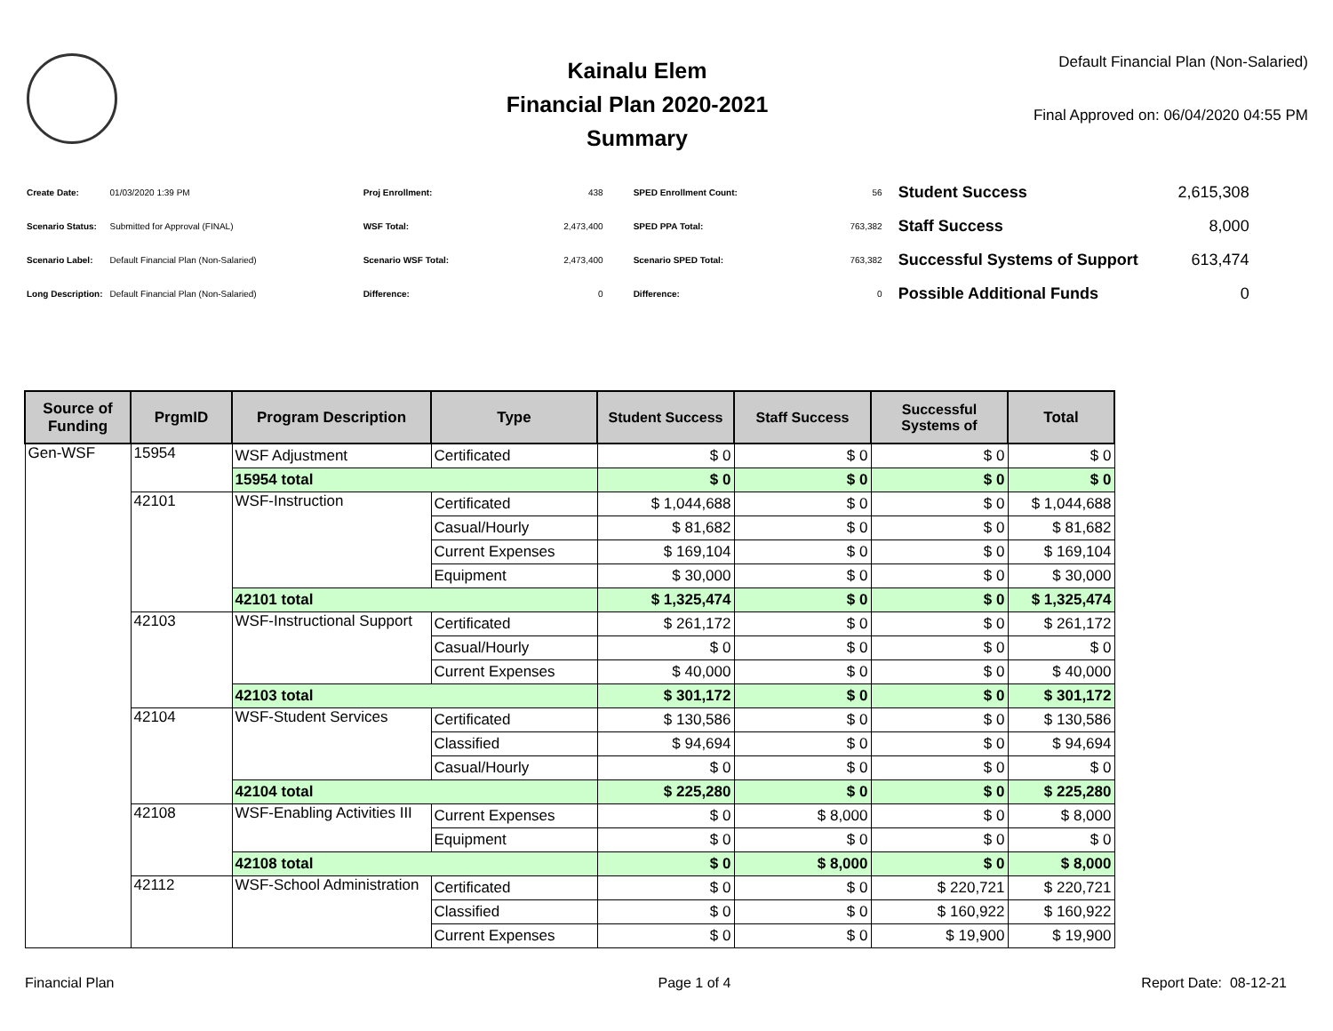Kainalu Elem
Financial Plan 2020-2021
Summary
Default Financial Plan (Non-Salaried)
Final Approved on: 06/04/2020 04:55 PM
| Create Date: | 01/03/2020 1:39 PM |
| Scenario Status: | Submitted for Approval (FINAL) |
| Scenario Label: | Default Financial Plan (Non-Salaried) |
| Long Description: | Default Financial Plan (Non-Salaried) |
| Proj Enrollment: | 438 |
| WSF Total: | 2,473,400 |
| Scenario WSF Total: | 2,473,400 |
| Difference: | 0 |
| SPED Enrollment Count: | 56 |
| SPED PPA Total: | 763,382 |
| Scenario SPED Total: | 763,382 |
| Difference: | 0 |
| Student Success | 2,615,308 |
| Staff Success | 8,000 |
| Successful Systems of Support | 613,474 |
| Possible Additional Funds | 0 |
| Source of Funding | PrgmID | Program Description | Type | Student Success | Staff Success | Successful Systems of | Total |
| --- | --- | --- | --- | --- | --- | --- | --- |
| Gen-WSF | 15954 | WSF Adjustment | Certificated | $ 0 | $ 0 | $ 0 | $ 0 |
| | | 15954 total | | $ 0 | $ 0 | $ 0 | $ 0 |
| | 42101 | WSF-Instruction | Certificated | $ 1,044,688 | $ 0 | $ 0 | $ 1,044,688 |
| | | | Casual/Hourly | $ 81,682 | $ 0 | $ 0 | $ 81,682 |
| | | | Current Expenses | $ 169,104 | $ 0 | $ 0 | $ 169,104 |
| | | | Equipment | $ 30,000 | $ 0 | $ 0 | $ 30,000 |
| | | 42101 total | | $ 1,325,474 | $ 0 | $ 0 | $ 1,325,474 |
| | 42103 | WSF-Instructional Support | Certificated | $ 261,172 | $ 0 | $ 0 | $ 261,172 |
| | | | Casual/Hourly | $ 0 | $ 0 | $ 0 | $ 0 |
| | | | Current Expenses | $ 40,000 | $ 0 | $ 0 | $ 40,000 |
| | | 42103 total | | $ 301,172 | $ 0 | $ 0 | $ 301,172 |
| | 42104 | WSF-Student Services | Certificated | $ 130,586 | $ 0 | $ 0 | $ 130,586 |
| | | | Classified | $ 94,694 | $ 0 | $ 0 | $ 94,694 |
| | | | Casual/Hourly | $ 0 | $ 0 | $ 0 | $ 0 |
| | | 42104 total | | $ 225,280 | $ 0 | $ 0 | $ 225,280 |
| | 42108 | WSF-Enabling Activities III | Current Expenses | $ 0 | $ 8,000 | $ 0 | $ 8,000 |
| | | | Equipment | $ 0 | $ 0 | $ 0 | $ 0 |
| | | 42108 total | | $ 0 | $ 8,000 | $ 0 | $ 8,000 |
| | 42112 | WSF-School Administration | Certificated | $ 0 | $ 0 | $ 220,721 | $ 220,721 |
| | | | Classified | $ 0 | $ 0 | $ 160,922 | $ 160,922 |
| | | | Current Expenses | $ 0 | $ 0 | $ 19,900 | $ 19,900 |
Financial Plan Page 1 of 4 Report Date: 08-12-21